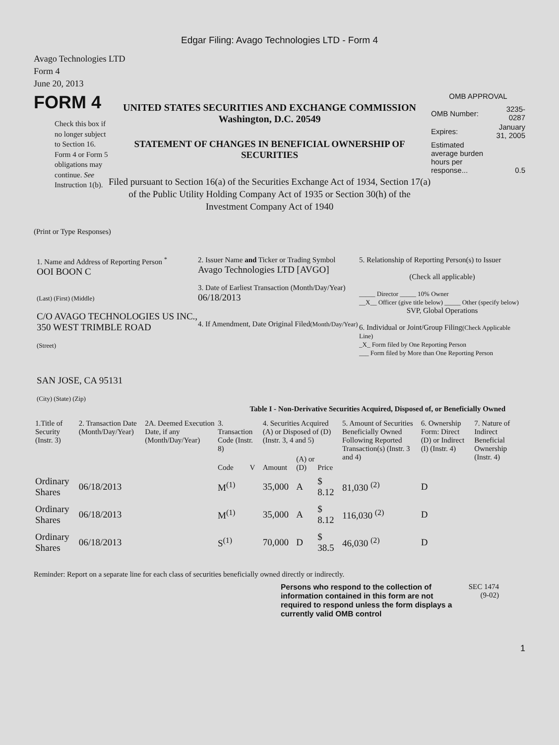Edgar Filing: Avago Technologies LTD - Form 4
Avago Technologies LTD
Form 4
June 20, 2013
FORM 4
Check this box if no longer subject to Section 16. Form 4 or Form 5 obligations may continue. See Instruction 1(b).
UNITED STATES SECURITIES AND EXCHANGE COMMISSION
Washington, D.C. 20549
STATEMENT OF CHANGES IN BENEFICIAL OWNERSHIP OF SECURITIES
Filed pursuant to Section 16(a) of the Securities Exchange Act of 1934, Section 17(a) of the Public Utility Holding Company Act of 1935 or Section 30(h) of the Investment Company Act of 1940
OMB APPROVAL
| OMB Number: | 3235-0287 |
| Expires: | January 31, 2005 |
| Estimated average burden hours per response... | 0.5 |
(Print or Type Responses)
1. Name and Address of Reporting Person <sup>*</sup>
OOI BOON C
(Last) (First) (Middle)
C/O AVAGO TECHNOLOGIES US INC., 350 WEST TRIMBLE ROAD
(Street)
SAN JOSE, CA 95131
(City) (State) (Zip)
2. Issuer Name and Ticker or Trading Symbol
Avago Technologies LTD [AVGO]
3. Date of Earliest Transaction (Month/Day/Year)
06/18/2013
4. If Amendment, Date Original Filed(Month/Day/Year)
5. Relationship of Reporting Person(s) to Issuer
(Check all applicable)
_____ Director _____ 10% Owner
__X__ Officer (give title below) _____ Other (specify below)
SVP, Global Operations
6. Individual or Joint/Group Filing(Check Applicable Line)
_X_ Form filed by One Reporting Person
___ Form filed by More than One Reporting Person
Table I - Non-Derivative Securities Acquired, Disposed of, or Beneficially Owned
| 1.Title of Security (Instr. 3) | 2. Transaction Date (Month/Day/Year) | 2A. Deemed Execution Date, if any (Month/Day/Year) | 3. Transaction Code (Instr. 8) | | 4. Securities Acquired (A) or Disposed of (D) (Instr. 3, 4 and 5) | | | 5. Amount of Securities Beneficially Owned Following Reported Transaction(s) (Instr. 3 and 4) | 6. Ownership Form: Direct (D) or Indirect (I) (Instr. 4) | 7. Nature of Indirect Beneficial Ownership (Instr. 4) |
| --- | --- | --- | --- | --- | --- | --- | --- | --- | --- | --- |
| | | | Code | V | Amount | (A) or (D) | Price | | | |
| Ordinary Shares | 06/18/2013 | | M<sup>(1)</sup> | | 35,000 | A | $ 8.12 | 81,030 <sup>(2)</sup> | D | |
| Ordinary Shares | 06/18/2013 | | M<sup>(1)</sup> | | 35,000 | A | $ 8.12 | 116,030 <sup>(2)</sup> | D | |
| Ordinary Shares | 06/18/2013 | | S<sup>(1)</sup> | | 70,000 | D | $ 38.5 | 46,030 <sup>(2)</sup> | D | |
Reminder: Report on a separate line for each class of securities beneficially owned directly or indirectly.
Persons who respond to the collection of information contained in this form are not required to respond unless the form displays a currently valid OMB control
SEC 1474
(9-02)
1